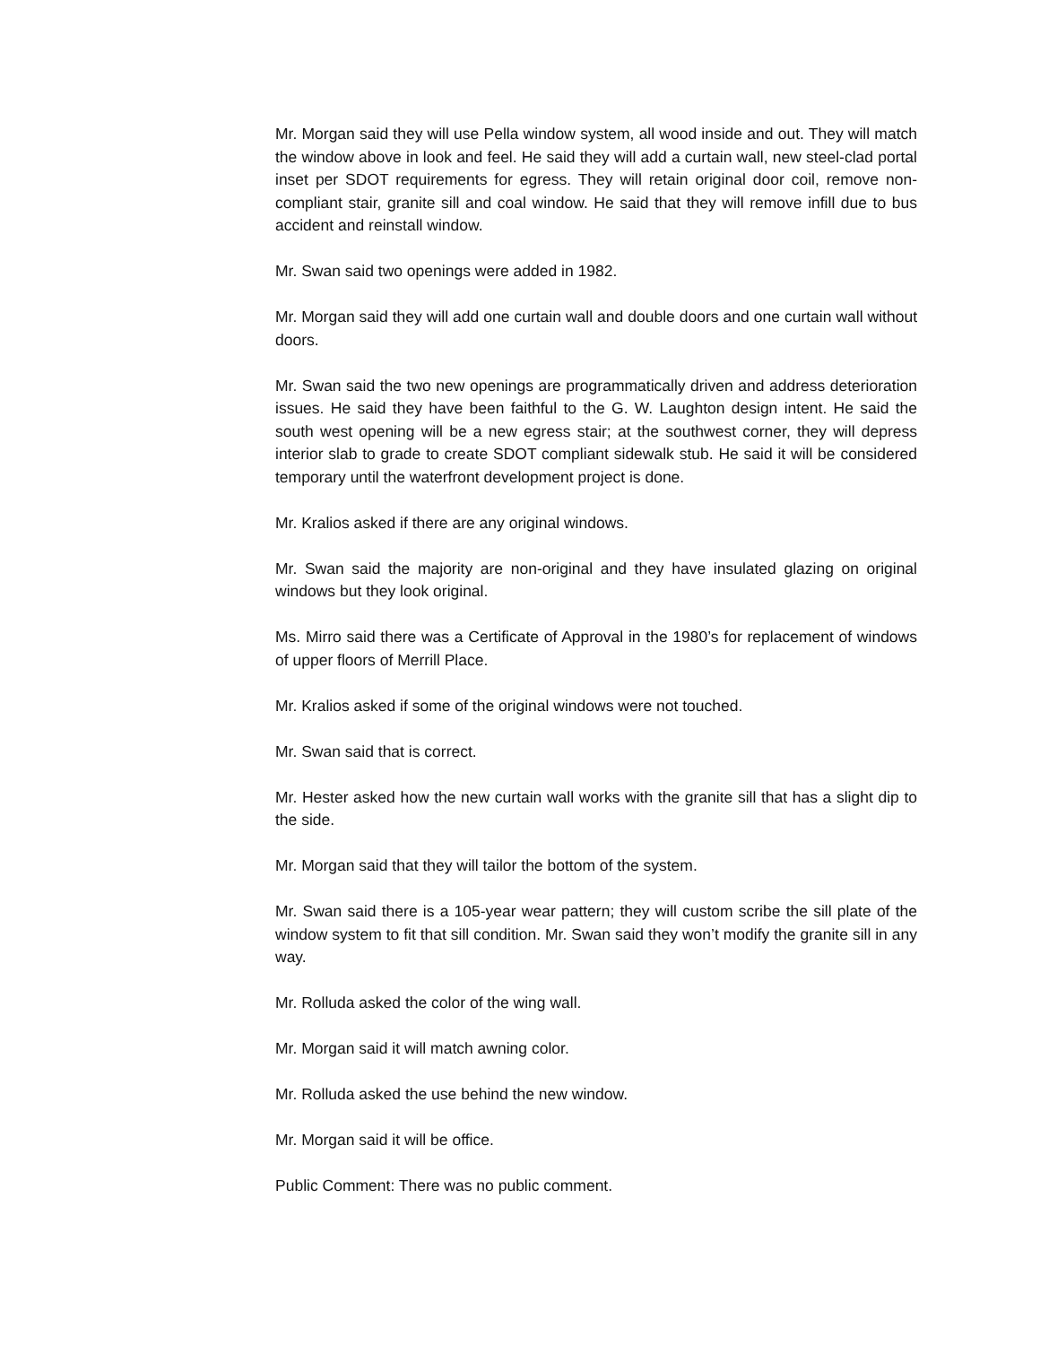Mr. Morgan said they will use Pella window system, all wood inside and out. They will match the window above in look and feel. He said they will add a curtain wall, new steel-clad portal inset per SDOT requirements for egress. They will retain original door coil, remove non-compliant stair, granite sill and coal window. He said that they will remove infill due to bus accident and reinstall window.
Mr. Swan said two openings were added in 1982.
Mr. Morgan said they will add one curtain wall and double doors and one curtain wall without doors.
Mr. Swan said the two new openings are programmatically driven and address deterioration issues. He said they have been faithful to the G. W. Laughton design intent. He said the south west opening will be a new egress stair; at the southwest corner, they will depress interior slab to grade to create SDOT compliant sidewalk stub. He said it will be considered temporary until the waterfront development project is done.
Mr. Kralios asked if there are any original windows.
Mr. Swan said the majority are non-original and they have insulated glazing on original windows but they look original.
Ms. Mirro said there was a Certificate of Approval in the 1980’s for replacement of windows of upper floors of Merrill Place.
Mr. Kralios asked if some of the original windows were not touched.
Mr. Swan said that is correct.
Mr. Hester asked how the new curtain wall works with the granite sill that has a slight dip to the side.
Mr. Morgan said that they will tailor the bottom of the system.
Mr. Swan said there is a 105-year wear pattern; they will custom scribe the sill plate of the window system to fit that sill condition. Mr. Swan said they won’t modify the granite sill in any way.
Mr. Rolluda asked the color of the wing wall.
Mr. Morgan said it will match awning color.
Mr. Rolluda asked the use behind the new window.
Mr. Morgan said it will be office.
Public Comment: There was no public comment.